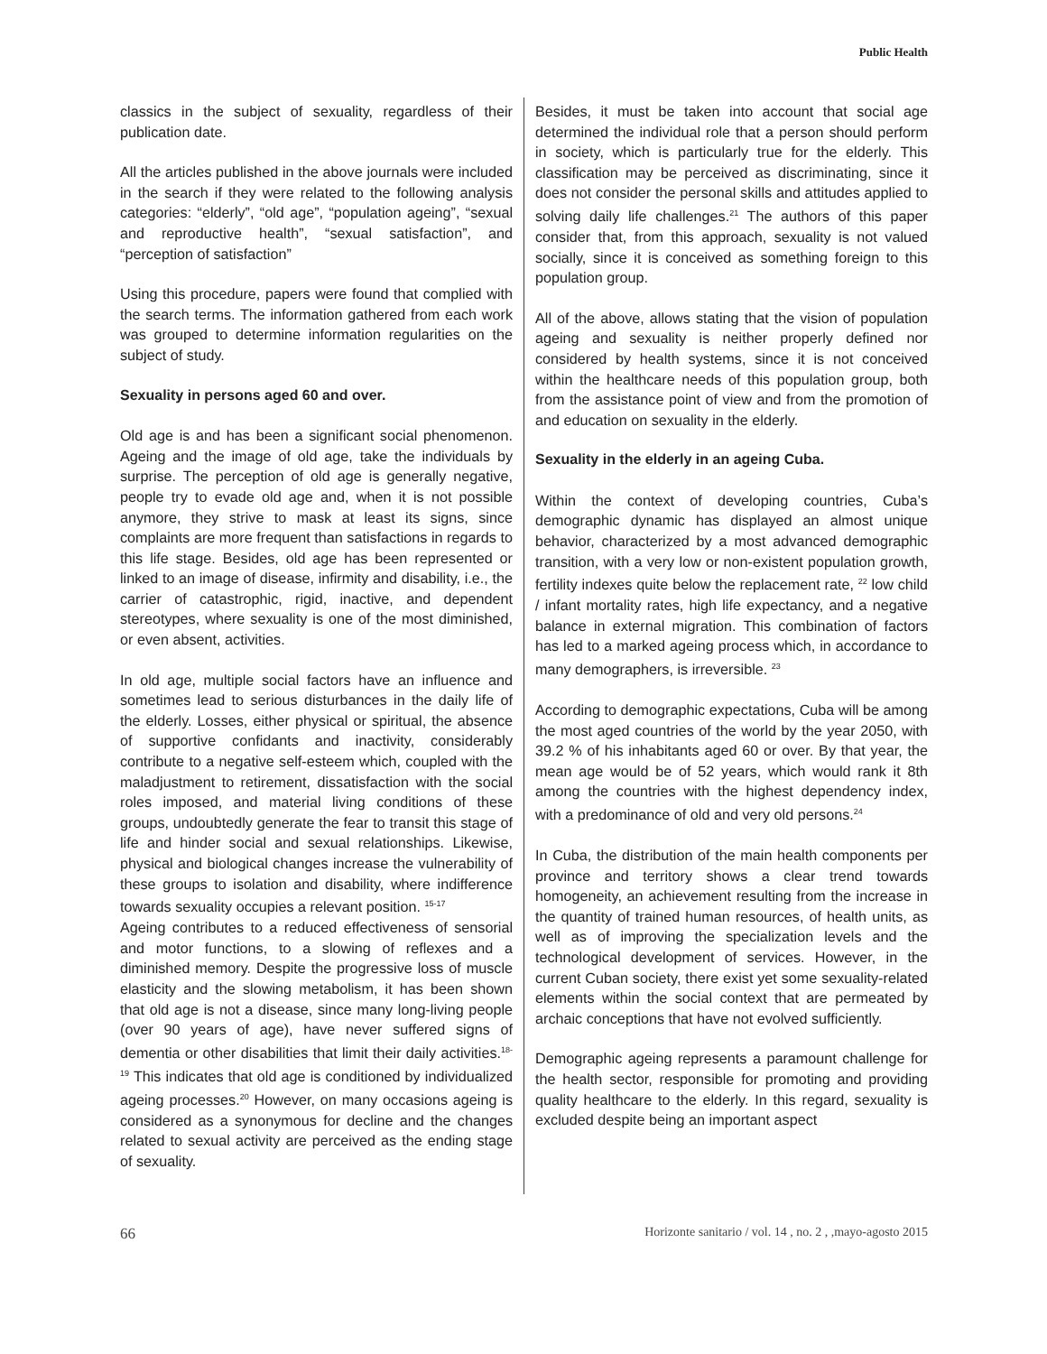Public Health
classics in the subject of sexuality, regardless of their publication date.
All the articles published in the above journals were included in the search if they were related to the following analysis categories: “elderly”, “old age”, “population ageing”, “sexual and reproductive health”, “sexual satisfaction”, and “perception of satisfaction”
Using this procedure, papers were found that complied with the search terms. The information gathered from each work was grouped to determine information regularities on the subject of study.
Sexuality in persons aged 60 and over.
Old age is and has been a significant social phenomenon. Ageing and the image of old age, take the individuals by surprise. The perception of old age is generally negative, people try to evade old age and, when it is not possible anymore, they strive to mask at least its signs, since complaints are more frequent than satisfactions in regards to this life stage. Besides, old age has been represented or linked to an image of disease, infirmity and disability, i.e., the carrier of catastrophic, rigid, inactive, and dependent stereotypes, where sexuality is one of the most diminished, or even absent, activities.
In old age, multiple social factors have an influence and sometimes lead to serious disturbances in the daily life of the elderly. Losses, either physical or spiritual, the absence of supportive confidants and inactivity, considerably contribute to a negative self-esteem which, coupled with the maladjustment to retirement, dissatisfaction with the social roles imposed, and material living conditions of these groups, undoubtedly generate the fear to transit this stage of life and hinder social and sexual relationships. Likewise, physical and biological changes increase the vulnerability of these groups to isolation and disability, where indifference towards sexuality occupies a relevant position. <sup>15-17</sup>
Ageing contributes to a reduced effectiveness of sensorial and motor functions, to a slowing of reflexes and a diminished memory. Despite the progressive loss of muscle elasticity and the slowing metabolism, it has been shown that old age is not a disease, since many long-living people (over 90 years of age), have never suffered signs of dementia or other disabilities that limit their daily activities.<sup>18-19</sup> This indicates that old age is conditioned by individualized ageing processes.<sup>20</sup> However, on many occasions ageing is considered as a synonymous for decline and the changes related to sexual activity are perceived as the ending stage of sexuality.
Besides, it must be taken into account that social age determined the individual role that a person should perform in society, which is particularly true for the elderly. This classification may be perceived as discriminating, since it does not consider the personal skills and attitudes applied to solving daily life challenges.<sup>21</sup> The authors of this paper consider that, from this approach, sexuality is not valued socially, since it is conceived as something foreign to this population group.
All of the above, allows stating that the vision of population ageing and sexuality is neither properly defined nor considered by health systems, since it is not conceived within the healthcare needs of this population group, both from the assistance point of view and from the promotion of and education on sexuality in the elderly.
Sexuality in the elderly in an ageing Cuba.
Within the context of developing countries, Cuba’s demographic dynamic has displayed an almost unique behavior, characterized by a most advanced demographic transition, with a very low or non-existent population growth, fertility indexes quite below the replacement rate, <sup>22</sup> low child / infant mortality rates, high life expectancy, and a negative balance in external migration. This combination of factors has led to a marked ageing process which, in accordance to many demographers, is irreversible. <sup>23</sup>
According to demographic expectations, Cuba will be among the most aged countries of the world by the year 2050, with 39.2 % of his inhabitants aged 60 or over. By that year, the mean age would be of 52 years, which would rank it 8th among the countries with the highest dependency index, with a predominance of old and very old persons.<sup>24</sup>
In Cuba, the distribution of the main health components per province and territory shows a clear trend towards homogeneity, an achievement resulting from the increase in the quantity of trained human resources, of health units, as well as of improving the specialization levels and the technological development of services. However, in the current Cuban society, there exist yet some sexuality-related elements within the social context that are permeated by archaic conceptions that have not evolved sufficiently.
Demographic ageing represents a paramount challenge for the health sector, responsible for promoting and providing quality healthcare to the elderly. In this regard, sexuality is excluded despite being an important aspect
66 Horizonte sanitario / vol. 14 , no. 2 , ,mayo-agosto 2015